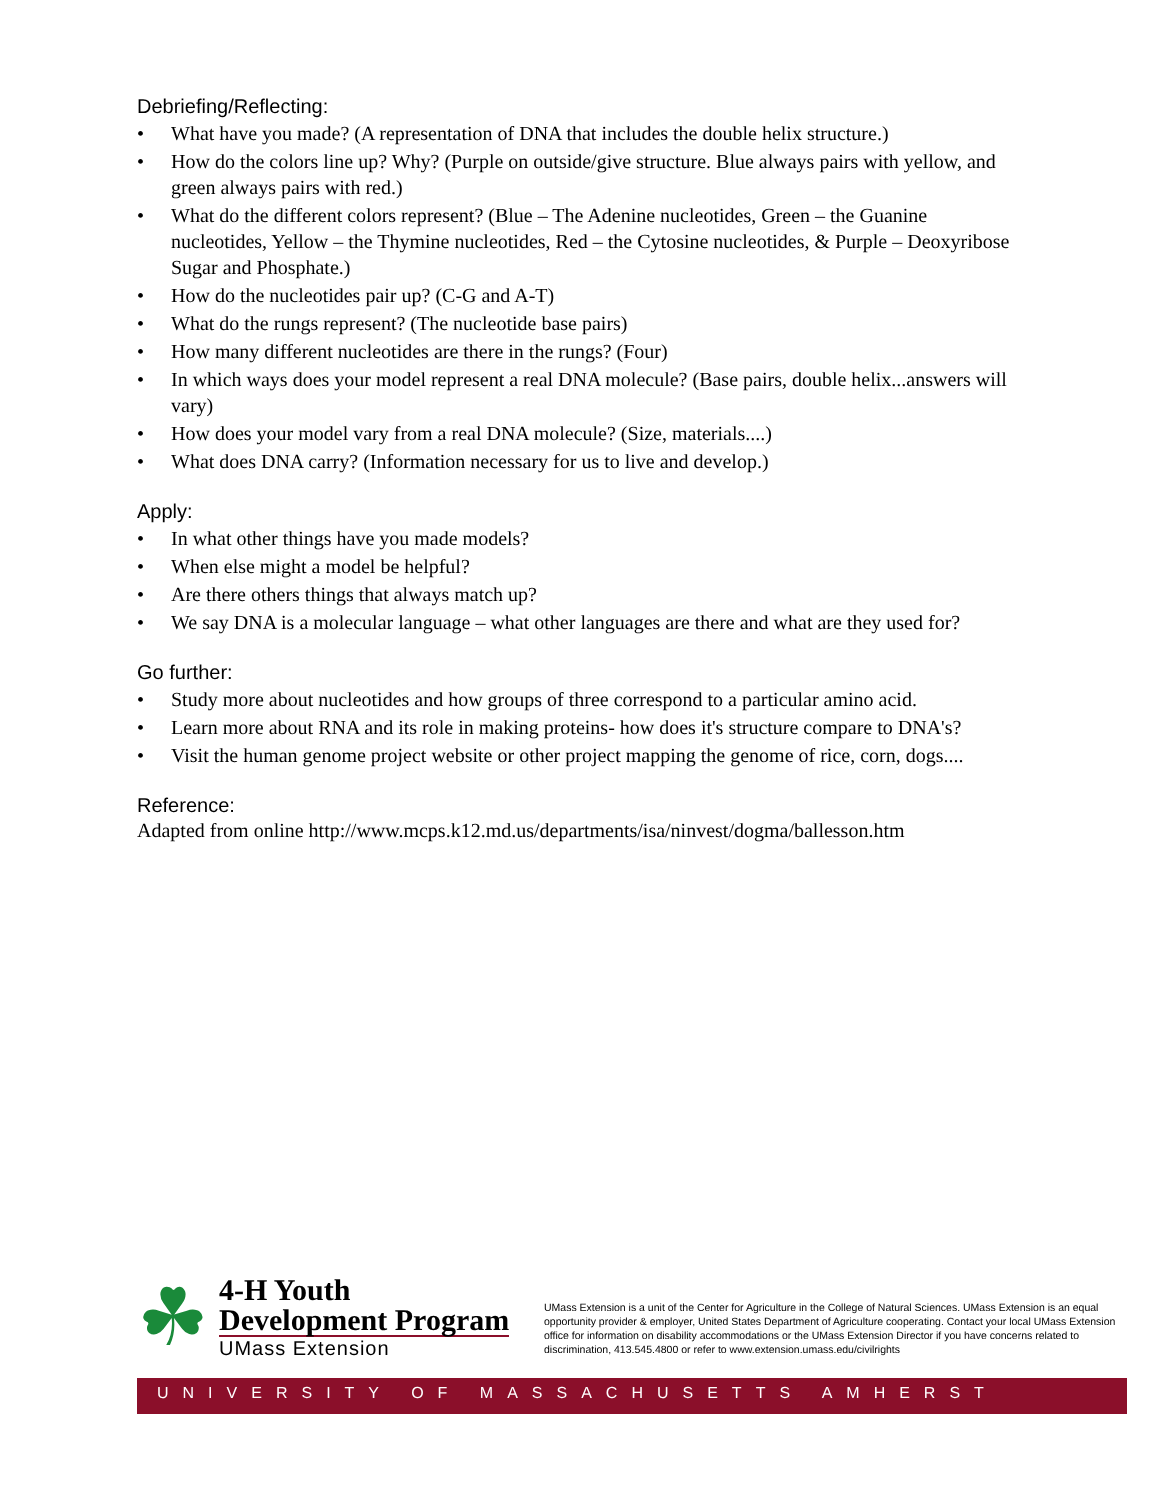Debriefing/Reflecting:
• What have you made? (A representation of DNA that includes the double helix structure.)
• How do the colors line up? Why? (Purple on outside/give structure. Blue always pairs with yellow, and green always pairs with red.)
• What do the different colors represent? (Blue – The Adenine nucleotides, Green – the Guanine nucleotides, Yellow – the Thymine nucleotides, Red – the Cytosine nucleotides, & Purple – Deoxyribose Sugar and Phosphate.)
• How do the nucleotides pair up? (C-G and A-T)
• What do the rungs represent? (The nucleotide base pairs)
• How many different nucleotides are there in the rungs? (Four)
• In which ways does your model represent a real DNA molecule? (Base pairs, double helix...answers will vary)
• How does your model vary from a real DNA molecule? (Size, materials....)
• What does DNA carry? (Information necessary for us to live and develop.)
Apply:
• In what other things have you made models?
• When else might a model be helpful?
• Are there others things that always match up?
• We say DNA is a molecular language – what other languages are there and what are they used for?
Go further:
• Study more about nucleotides and how groups of three correspond to a particular amino acid.
• Learn more about RNA and its role in making proteins- how does it's structure compare to DNA's?
• Visit the human genome project website or other project mapping the genome of rice, corn, dogs....
Reference:
Adapted from online http://www.mcps.k12.md.us/departments/isa/ninvest/dogma/ballesson.htm
☘
4-H Youth
Development Program
UMass Extension
UMass Extension is a unit of the Center for Agriculture in the College of Natural Sciences. UMass Extension is an equal opportunity provider & employer, United States Department of Agriculture cooperating. Contact your local UMass Extension office for information on disability accommodations or the UMass Extension Director if you have concerns related to discrimination, 413.545.4800 or refer to www.extension.umass.edu/civilrights
UNIVERSITY OF MASSACHUSETTS AMHERST